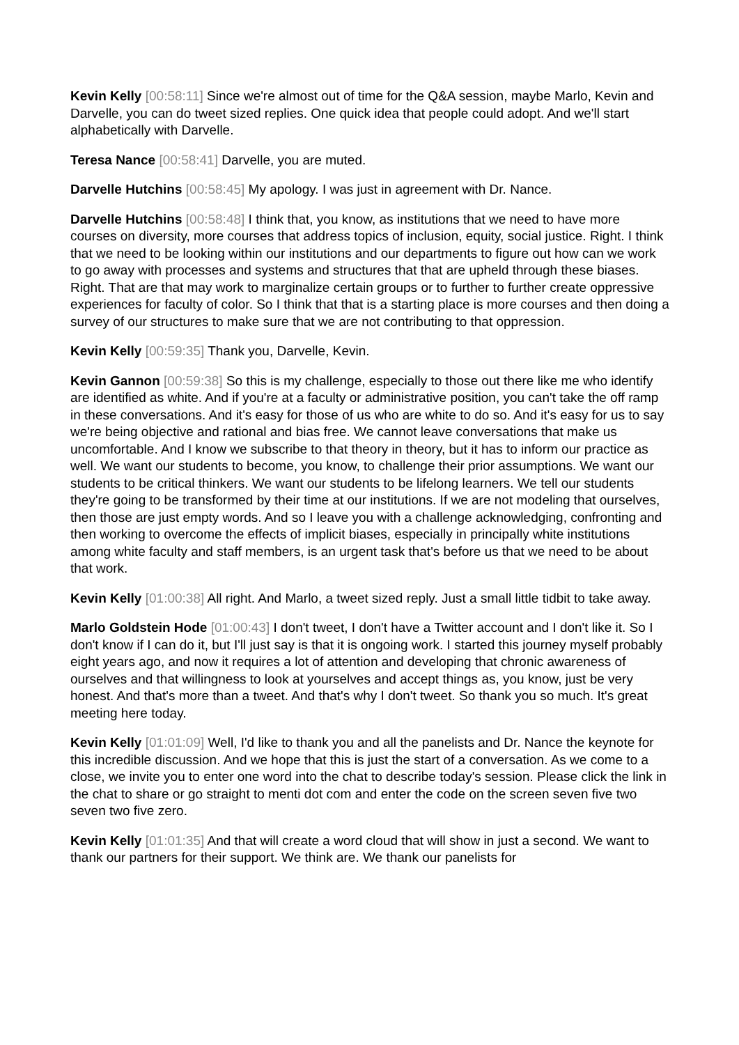Kevin Kelly [00:58:11] Since we're almost out of time for the Q&A session, maybe Marlo, Kevin and Darvelle, you can do tweet sized replies. One quick idea that people could adopt. And we'll start alphabetically with Darvelle.
Teresa Nance [00:58:41] Darvelle, you are muted.
Darvelle Hutchins [00:58:45] My apology. I was just in agreement with Dr. Nance.
Darvelle Hutchins [00:58:48] I think that, you know, as institutions that we need to have more courses on diversity, more courses that address topics of inclusion, equity, social justice. Right. I think that we need to be looking within our institutions and our departments to figure out how can we work to go away with processes and systems and structures that that are upheld through these biases. Right. That are that may work to marginalize certain groups or to further to further create oppressive experiences for faculty of color. So I think that that is a starting place is more courses and then doing a survey of our structures to make sure that we are not contributing to that oppression.
Kevin Kelly [00:59:35] Thank you, Darvelle, Kevin.
Kevin Gannon [00:59:38] So this is my challenge, especially to those out there like me who identify are identified as white. And if you're at a faculty or administrative position, you can't take the off ramp in these conversations. And it's easy for those of us who are white to do so. And it's easy for us to say we're being objective and rational and bias free. We cannot leave conversations that make us uncomfortable. And I know we subscribe to that theory in theory, but it has to inform our practice as well. We want our students to become, you know, to challenge their prior assumptions. We want our students to be critical thinkers. We want our students to be lifelong learners. We tell our students they're going to be transformed by their time at our institutions. If we are not modeling that ourselves, then those are just empty words. And so I leave you with a challenge acknowledging, confronting and then working to overcome the effects of implicit biases, especially in principally white institutions among white faculty and staff members, is an urgent task that's before us that we need to be about that work.
Kevin Kelly [01:00:38] All right. And Marlo, a tweet sized reply. Just a small little tidbit to take away.
Marlo Goldstein Hode [01:00:43] I don't tweet, I don't have a Twitter account and I don't like it. So I don't know if I can do it, but I'll just say is that it is ongoing work. I started this journey myself probably eight years ago, and now it requires a lot of attention and developing that chronic awareness of ourselves and that willingness to look at yourselves and accept things as, you know, just be very honest. And that's more than a tweet. And that's why I don't tweet. So thank you so much. It's great meeting here today.
Kevin Kelly [01:01:09] Well, I'd like to thank you and all the panelists and Dr. Nance the keynote for this incredible discussion. And we hope that this is just the start of a conversation. As we come to a close, we invite you to enter one word into the chat to describe today's session. Please click the link in the chat to share or go straight to menti dot com and enter the code on the screen seven five two seven two five zero.
Kevin Kelly [01:01:35] And that will create a word cloud that will show in just a second. We want to thank our partners for their support. We think are. We thank our panelists for